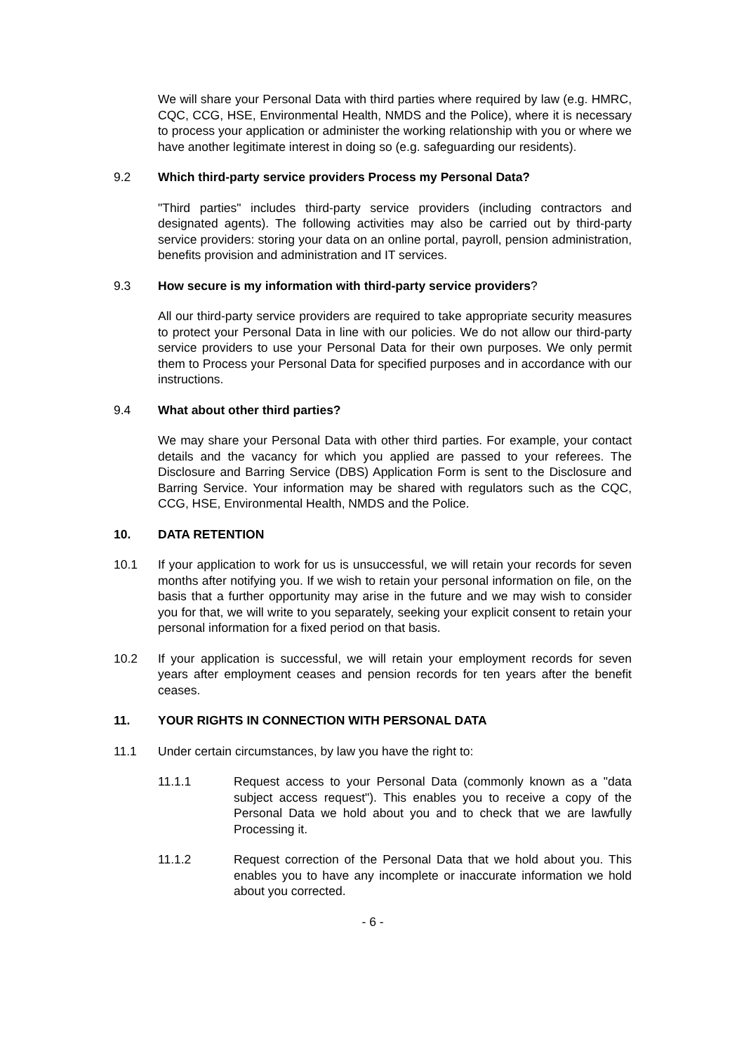We will share your Personal Data with third parties where required by law (e.g. HMRC, CQC, CCG, HSE, Environmental Health, NMDS and the Police), where it is necessary to process your application or administer the working relationship with you or where we have another legitimate interest in doing so (e.g. safeguarding our residents).
9.2 Which third-party service providers Process my Personal Data?
"Third parties" includes third-party service providers (including contractors and designated agents). The following activities may also be carried out by third-party service providers: storing your data on an online portal, payroll, pension administration, benefits provision and administration and IT services.
9.3 How secure is my information with third-party service providers?
All our third-party service providers are required to take appropriate security measures to protect your Personal Data in line with our policies. We do not allow our third-party service providers to use your Personal Data for their own purposes. We only permit them to Process your Personal Data for specified purposes and in accordance with our instructions.
9.4 What about other third parties?
We may share your Personal Data with other third parties. For example, your contact details and the vacancy for which you applied are passed to your referees. The Disclosure and Barring Service (DBS) Application Form is sent to the Disclosure and Barring Service. Your information may be shared with regulators such as the CQC, CCG, HSE, Environmental Health, NMDS and the Police.
10. DATA RETENTION
10.1 If your application to work for us is unsuccessful, we will retain your records for seven months after notifying you. If we wish to retain your personal information on file, on the basis that a further opportunity may arise in the future and we may wish to consider you for that, we will write to you separately, seeking your explicit consent to retain your personal information for a fixed period on that basis.
10.2 If your application is successful, we will retain your employment records for seven years after employment ceases and pension records for ten years after the benefit ceases.
11. YOUR RIGHTS IN CONNECTION WITH PERSONAL DATA
11.1 Under certain circumstances, by law you have the right to:
11.1.1 Request access to your Personal Data (commonly known as a "data subject access request"). This enables you to receive a copy of the Personal Data we hold about you and to check that we are lawfully Processing it.
11.1.2 Request correction of the Personal Data that we hold about you. This enables you to have any incomplete or inaccurate information we hold about you corrected.
- 6 -